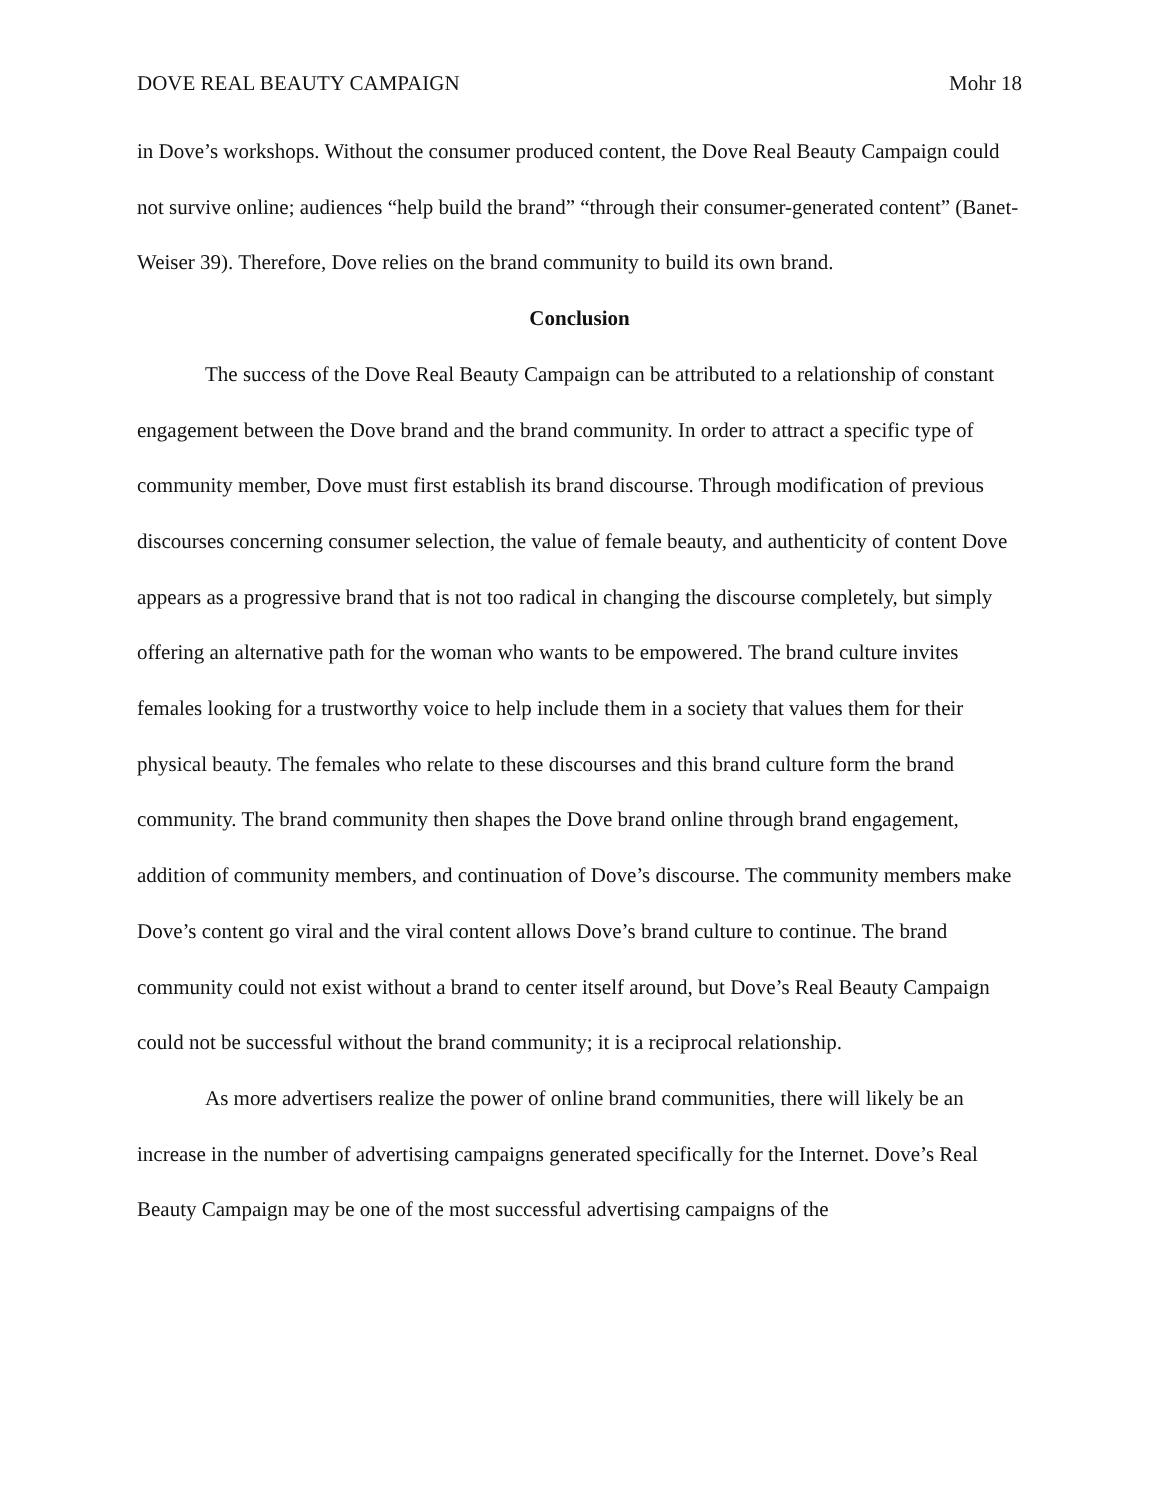DOVE REAL BEAUTY CAMPAIGN Mohr 18
in Dove’s workshops. Without the consumer produced content, the Dove Real Beauty Campaign could not survive online; audiences “help build the brand” “through their consumer-generated content” (Banet-Weiser 39). Therefore, Dove relies on the brand community to build its own brand.
Conclusion
The success of the Dove Real Beauty Campaign can be attributed to a relationship of constant engagement between the Dove brand and the brand community. In order to attract a specific type of community member, Dove must first establish its brand discourse. Through modification of previous discourses concerning consumer selection, the value of female beauty, and authenticity of content Dove appears as a progressive brand that is not too radical in changing the discourse completely, but simply offering an alternative path for the woman who wants to be empowered. The brand culture invites females looking for a trustworthy voice to help include them in a society that values them for their physical beauty. The females who relate to these discourses and this brand culture form the brand community. The brand community then shapes the Dove brand online through brand engagement, addition of community members, and continuation of Dove’s discourse. The community members make Dove’s content go viral and the viral content allows Dove’s brand culture to continue. The brand community could not exist without a brand to center itself around, but Dove’s Real Beauty Campaign could not be successful without the brand community; it is a reciprocal relationship.
As more advertisers realize the power of online brand communities, there will likely be an increase in the number of advertising campaigns generated specifically for the Internet. Dove’s Real Beauty Campaign may be one of the most successful advertising campaigns of the